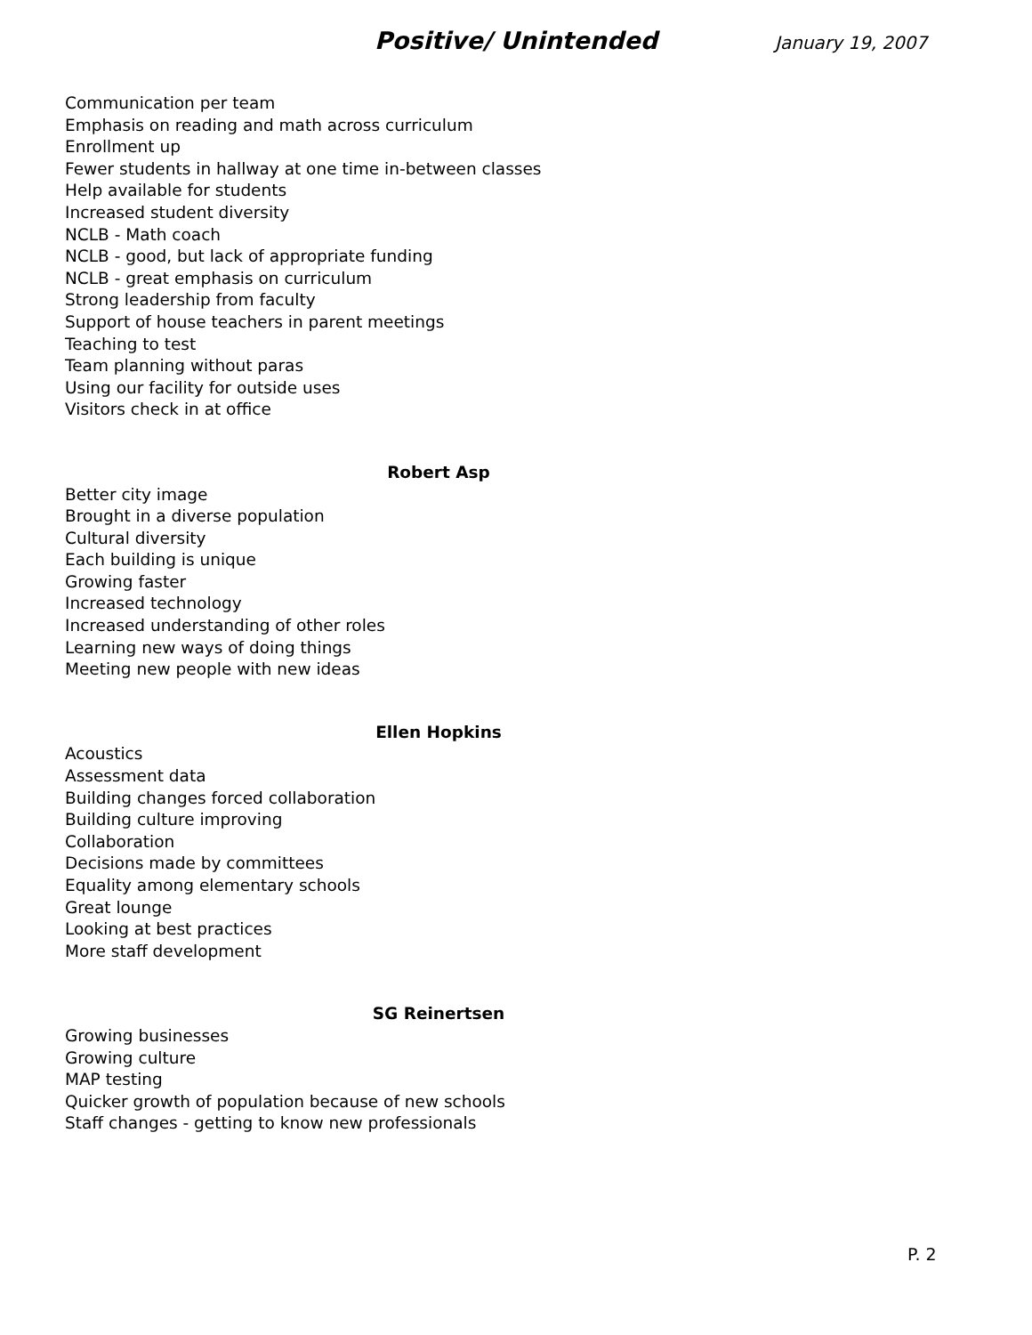Positive/ Unintended
January 19, 2007
Communication per team
Emphasis on reading and math across curriculum
Enrollment up
Fewer students in hallway at one time in-between classes
Help available for students
Increased student diversity
NCLB - Math coach
NCLB - good, but lack of appropriate funding
NCLB - great emphasis on curriculum
Strong leadership from faculty
Support of house teachers in parent meetings
Teaching to test
Team planning without paras
Using our facility for outside uses
Visitors check in at office
Robert Asp
Better city image
Brought in a diverse population
Cultural diversity
Each building is unique
Growing faster
Increased technology
Increased understanding of other roles
Learning new ways of doing things
Meeting new people with new ideas
Ellen Hopkins
Acoustics
Assessment data
Building changes forced collaboration
Building culture improving
Collaboration
Decisions made by committees
Equality among elementary schools
Great lounge
Looking at best practices
More staff development
SG Reinertsen
Growing businesses
Growing culture
MAP testing
Quicker growth of population because of new schools
Staff changes - getting to know new professionals
P. 2